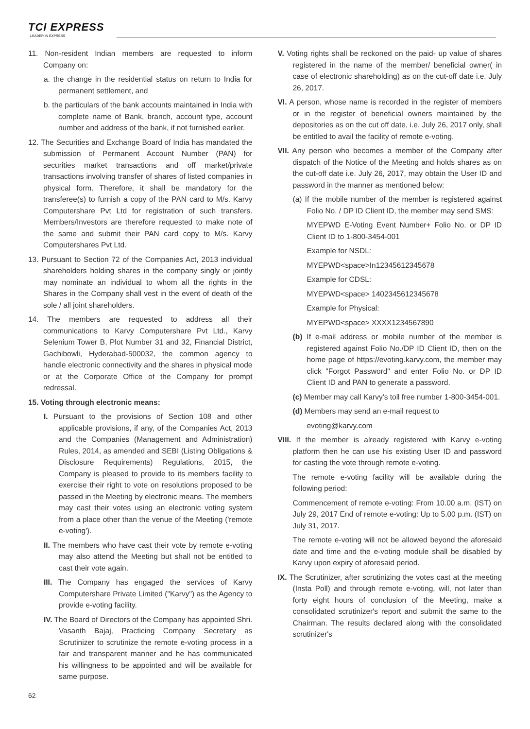TCI EXPRESS
LEADER IN EXPRESS
11. Non-resident Indian members are requested to inform Company on:
a. the change in the residential status on return to India for permanent settlement, and
b. the particulars of the bank accounts maintained in India with complete name of Bank, branch, account type, account number and address of the bank, if not furnished earlier.
12. The Securities and Exchange Board of India has mandated the submission of Permanent Account Number (PAN) for securities market transactions and off market/private transactions involving transfer of shares of listed companies in physical form. Therefore, it shall be mandatory for the transferee(s) to furnish a copy of the PAN card to M/s. Karvy Computershare Pvt Ltd for registration of such transfers. Members/Investors are therefore requested to make note of the same and submit their PAN card copy to M/s. Karvy Computershares Pvt Ltd.
13. Pursuant to Section 72 of the Companies Act, 2013 individual shareholders holding shares in the company singly or jointly may nominate an individual to whom all the rights in the Shares in the Company shall vest in the event of death of the sole / all joint shareholders.
14. The members are requested to address all their communications to Karvy Computershare Pvt Ltd., Karvy Selenium Tower B, Plot Number 31 and 32, Financial District, Gachibowli, Hyderabad-500032, the common agency to handle electronic connectivity and the shares in physical mode or at the Corporate Office of the Company for prompt redressal.
15. Voting through electronic means:
I. Pursuant to the provisions of Section 108 and other applicable provisions, if any, of the Companies Act, 2013 and the Companies (Management and Administration) Rules, 2014, as amended and SEBI (Listing Obligations & Disclosure Requirements) Regulations, 2015, the Company is pleased to provide to its members facility to exercise their right to vote on resolutions proposed to be passed in the Meeting by electronic means. The members may cast their votes using an electronic voting system from a place other than the venue of the Meeting ('remote e-voting').
II. The members who have cast their vote by remote e-voting may also attend the Meeting but shall not be entitled to cast their vote again.
III. The Company has engaged the services of Karvy Computershare Private Limited ("Karvy") as the Agency to provide e-voting facility.
IV. The Board of Directors of the Company has appointed Shri. Vasanth Bajaj, Practicing Company Secretary as Scrutinizer to scrutinize the remote e-voting process in a fair and transparent manner and he has communicated his willingness to be appointed and will be available for same purpose.
V. Voting rights shall be reckoned on the paid- up value of shares registered in the name of the member/ beneficial owner( in case of electronic shareholding) as on the cut-off date i.e. July 26, 2017.
VI. A person, whose name is recorded in the register of members or in the register of beneficial owners maintained by the depositories as on the cut off date, i.e. July 26, 2017 only, shall be entitled to avail the facility of remote e-voting.
VII. Any person who becomes a member of the Company after dispatch of the Notice of the Meeting and holds shares as on the cut-off date i.e. July 26, 2017, may obtain the User ID and password in the manner as mentioned below:
(a) If the mobile number of the member is registered against Folio No. / DP ID Client ID, the member may send SMS:
MYEPWD E-Voting Event Number+ Folio No. or DP ID Client ID to 1-800-3454-001
Example for NSDL:
MYEPWD<space>In12345612345678
Example for CDSL:
MYEPWD<space> 1402345612345678
Example for Physical:
MYEPWD<space> XXXX1234567890
(b) If e-mail address or mobile number of the member is registered against Folio No./DP ID Client ID, then on the home page of https://evoting.karvy.com, the member may click "Forgot Password" and enter Folio No. or DP ID Client ID and PAN to generate a password.
(c) Member may call Karvy's toll free number 1-800-3454-001.
(d) Members may send an e-mail request to
evoting@karvy.com
VIII. If the member is already registered with Karvy e-voting platform then he can use his existing User ID and password for casting the vote through remote e-voting.
The remote e-voting facility will be available during the following period:
Commencement of remote e-voting: From 10.00 a.m. (IST) on July 29, 2017 End of remote e-voting: Up to 5.00 p.m. (IST) on July 31, 2017.
The remote e-voting will not be allowed beyond the aforesaid date and time and the e-voting module shall be disabled by Karvy upon expiry of aforesaid period.
IX. The Scrutinizer, after scrutinizing the votes cast at the meeting (Insta Poll) and through remote e-voting, will, not later than forty eight hours of conclusion of the Meeting, make a consolidated scrutinizer's report and submit the same to the Chairman. The results declared along with the consolidated scrutinizer's
62